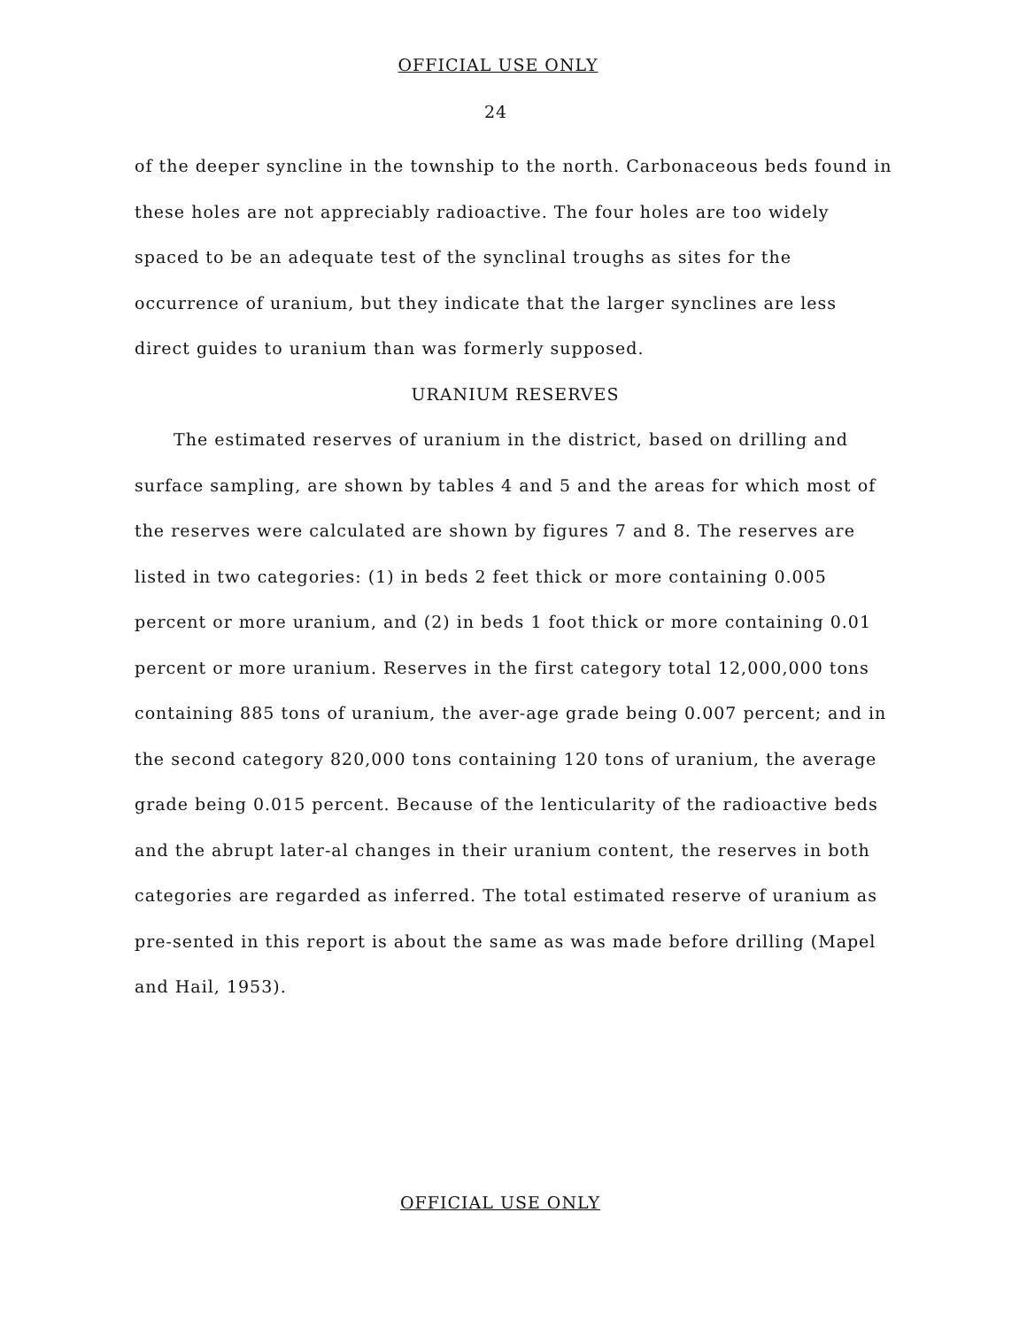OFFICIAL USE ONLY
24
of the deeper syncline in the township to the north. Carbonaceous beds found in these holes are not appreciably radioactive. The four holes are too widely spaced to be an adequate test of the synclinal troughs as sites for the occurrence of uranium, but they indicate that the larger synclines are less direct guides to uranium than was formerly supposed.
URANIUM RESERVES
The estimated reserves of uranium in the district, based on drilling and surface sampling, are shown by tables 4 and 5 and the areas for which most of the reserves were calculated are shown by figures 7 and 8. The reserves are listed in two categories: (1) in beds 2 feet thick or more containing 0.005 percent or more uranium, and (2) in beds 1 foot thick or more containing 0.01 percent or more uranium. Reserves in the first category total 12,000,000 tons containing 885 tons of uranium, the aver-age grade being 0.007 percent; and in the second category 820,000 tons containing 120 tons of uranium, the average grade being 0.015 percent. Because of the lenticularity of the radioactive beds and the abrupt later-al changes in their uranium content, the reserves in both categories are regarded as inferred. The total estimated reserve of uranium as pre-sented in this report is about the same as was made before drilling (Mapel and Hail, 1953).
OFFICIAL USE ONLY